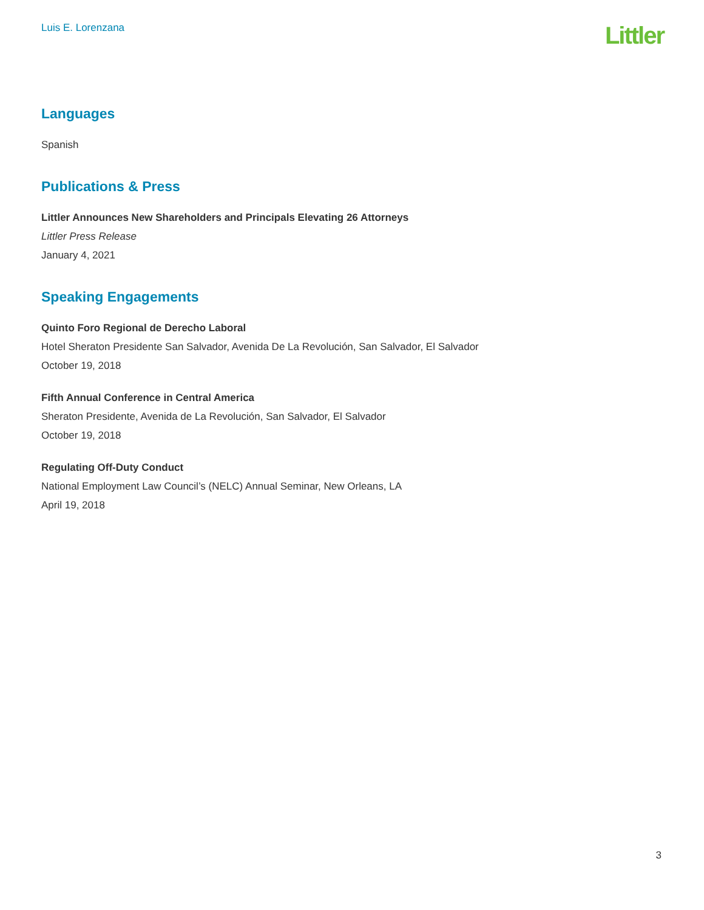Luis E. Lorenzana
Littler
Languages
Spanish
Publications & Press
Littler Announces New Shareholders and Principals Elevating 26 Attorneys
Littler Press Release
January 4, 2021
Speaking Engagements
Quinto Foro Regional de Derecho Laboral
Hotel Sheraton Presidente San Salvador, Avenida De La Revolución, San Salvador, El Salvador
October 19, 2018
Fifth Annual Conference in Central America
Sheraton Presidente, Avenida de La Revolución, San Salvador, El Salvador
October 19, 2018
Regulating Off-Duty Conduct
National Employment Law Council’s (NELC) Annual Seminar, New Orleans, LA
April 19, 2018
3